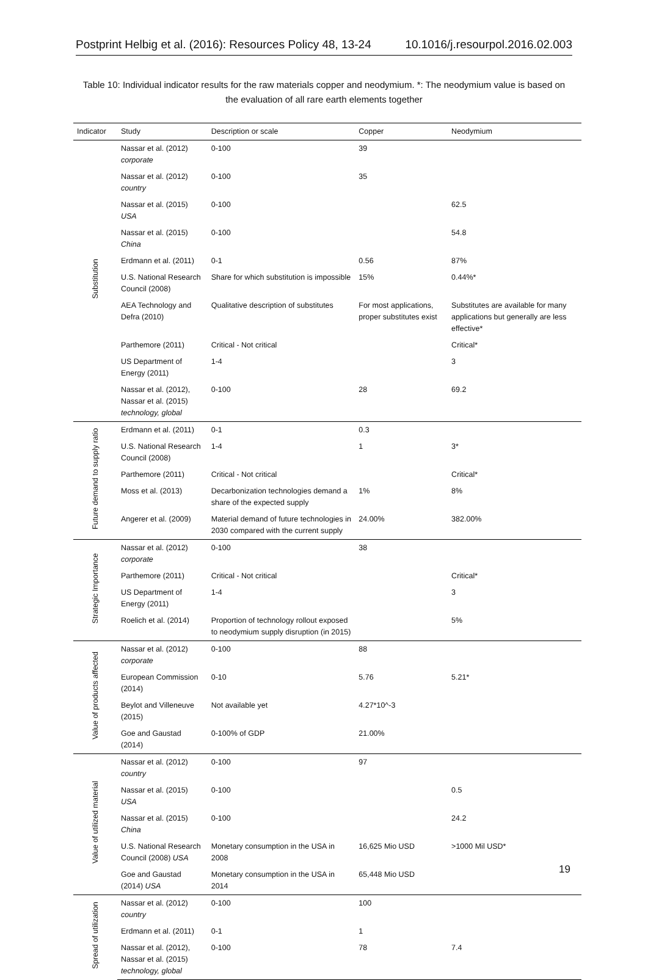Postprint Helbig et al. (2016): Resources Policy 48, 13-24 10.1016/j.resourpol.2016.02.003
Table 10: Individual indicator results for the raw materials copper and neodymium. *: The neodymium value is based on the evaluation of all rare earth elements together
| Indicator | Study | Description or scale | Copper | Neodymium |
| --- | --- | --- | --- | --- |
| Substitution | Nassar et al. (2012) corporate | 0-100 | 39 | |
| | Nassar et al. (2012) country | 0-100 | 35 | |
| | Nassar et al. (2015) USA | 0-100 | | 62.5 |
| | Nassar et al. (2015) China | 0-100 | | 54.8 |
| | Erdmann et al. (2011) | 0-1 | 0.56 | 87% |
| | U.S. National Research Council (2008) | Share for which substitution is impossible | 15% | 0.44%* |
| | AEA Technology and Defra (2010) | Qualitative description of substitutes | For most applications, proper substitutes exist | Substitutes are available for many applications but generally are less effective* |
| | Parthemore (2011) | Critical - Not critical | | Critical* |
| | US Department of Energy (2011) | 1-4 | | 3 |
| | Nassar et al. (2012), Nassar et al. (2015) technology, global | 0-100 | 28 | 69.2 |
| Future demand to supply ratio | Erdmann et al. (2011) | 0-1 | 0.3 | |
| | U.S. National Research Council (2008) | 1-4 | 1 | 3* |
| | Parthemore (2011) | Critical - Not critical | | Critical* |
| | Moss et al. (2013) | Decarbonization technologies demand a share of the expected supply | 1% | 8% |
| | Angerer et al. (2009) | Material demand of future technologies in 2030 compared with the current supply | 24.00% | 382.00% |
| Strategic Importance | Nassar et al. (2012) corporate | 0-100 | 38 | |
| | Parthemore (2011) | Critical - Not critical | | Critical* |
| | US Department of Energy (2011) | 1-4 | | 3 |
| | Roelich et al. (2014) | Proportion of technology rollout exposed to neodymium supply disruption (in 2015) | | 5% |
| Value of products affected | Nassar et al. (2012) corporate | 0-100 | 88 | |
| | European Commission (2014) | 0-10 | 5.76 | 5.21* |
| | Beylot and Villeneuve (2015) | Not available yet | 4.27*10^-3 | |
| | Goe and Gaustad (2014) | 0-100% of GDP | 21.00% | |
| Value of utilized material | Nassar et al. (2012) country | 0-100 | 97 | |
| | Nassar et al. (2015) USA | 0-100 | | 0.5 |
| | Nassar et al. (2015) China | 0-100 | | 24.2 |
| | U.S. National Research Council (2008) USA | Monetary consumption in the USA in 2008 | 16,625 Mio USD | >1000 Mil USD* |
| | Goe and Gaustad (2014) USA | Monetary consumption in the USA in 2014 | 65,448 Mio USD | |
| Spread of utilization | Nassar et al. (2012) country | 0-100 | 100 | |
| | Erdmann et al. (2011) | 0-1 | 1 | |
| | Nassar et al. (2012), Nassar et al. (2015) technology, global | 0-100 | 78 | 7.4 |
19